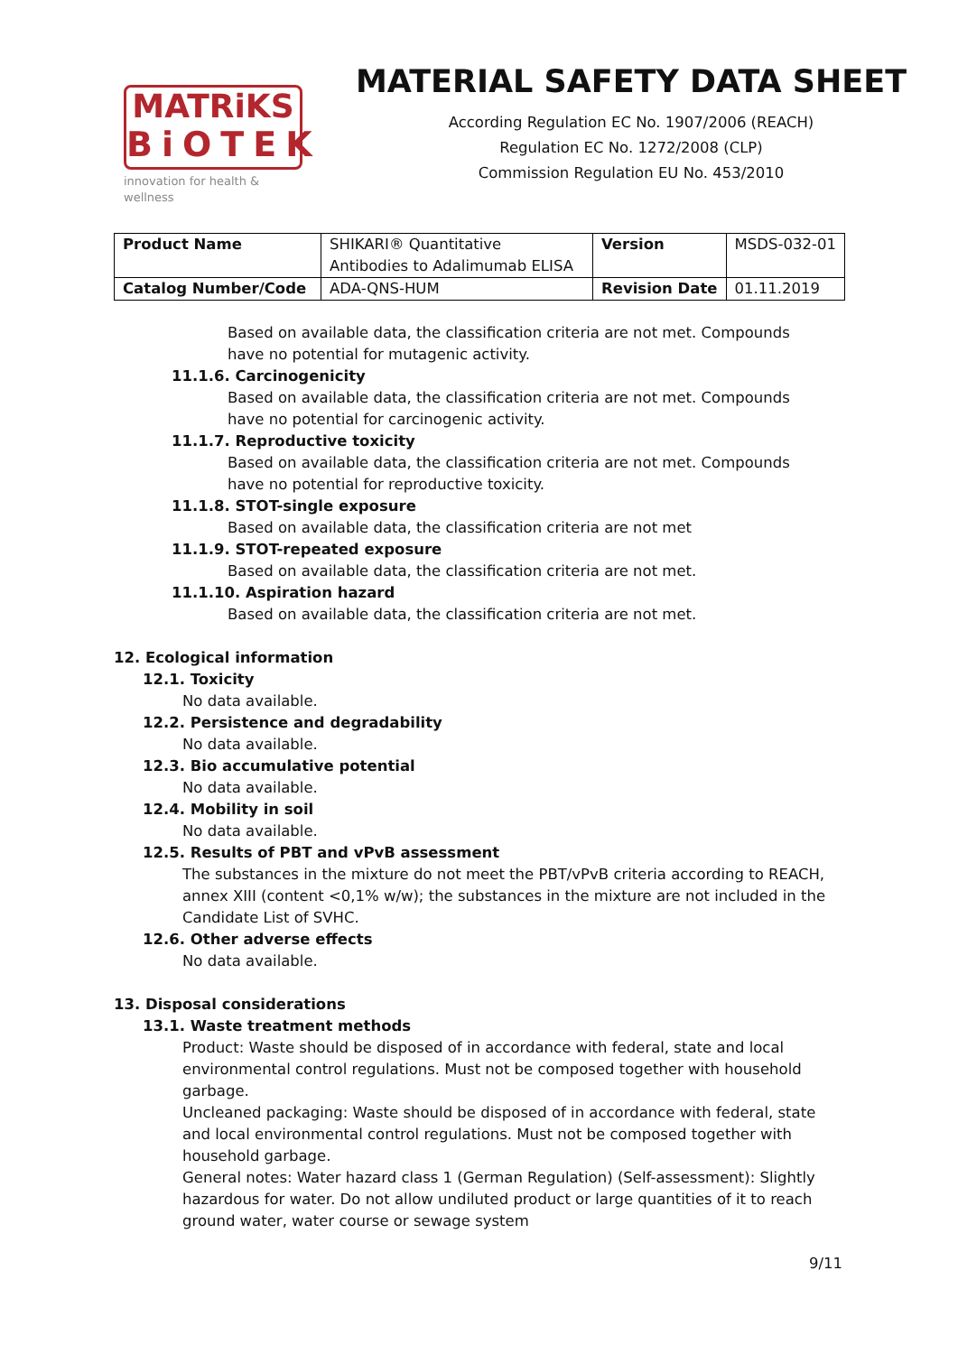MATRiKS
BiOTEK
innovation for health & wellness
MATERIAL SAFETY DATA SHEET
According Regulation EC No. 1907/2006 (REACH)
Regulation EC No. 1272/2008 (CLP)
Commission Regulation EU No. 453/2010
| Product Name | SHIKARI® Quantitative Antibodies to Adalimumab ELISA | Version | MSDS-032-01 |
| Catalog Number/Code | ADA-QNS-HUM | Revision Date | 01.11.2019 |
Based on available data, the classification criteria are not met. Compounds have no potential for mutagenic activity.
11.1.6. Carcinogenicity
Based on available data, the classification criteria are not met. Compounds have no potential for carcinogenic activity.
11.1.7. Reproductive toxicity
Based on available data, the classification criteria are not met. Compounds have no potential for reproductive toxicity.
11.1.8. STOT-single exposure
Based on available data, the classification criteria are not met
11.1.9. STOT-repeated exposure
Based on available data, the classification criteria are not met.
11.1.10. Aspiration hazard
Based on available data, the classification criteria are not met.
12. Ecological information
12.1. Toxicity
No data available.
12.2. Persistence and degradability
No data available.
12.3. Bio accumulative potential
No data available.
12.4. Mobility in soil
No data available.
12.5. Results of PBT and vPvB assessment
The substances in the mixture do not meet the PBT/vPvB criteria according to REACH, annex XIII (content <0,1% w/w); the substances in the mixture are not included in the Candidate List of SVHC.
12.6. Other adverse effects
No data available.
13. Disposal considerations
13.1. Waste treatment methods
Product: Waste should be disposed of in accordance with federal, state and local environmental control regulations. Must not be composed together with household garbage.
Uncleaned packaging: Waste should be disposed of in accordance with federal, state and local environmental control regulations. Must not be composed together with household garbage.
General notes: Water hazard class 1 (German Regulation) (Self-assessment): Slightly hazardous for water. Do not allow undiluted product or large quantities of it to reach ground water, water course or sewage system
9/11